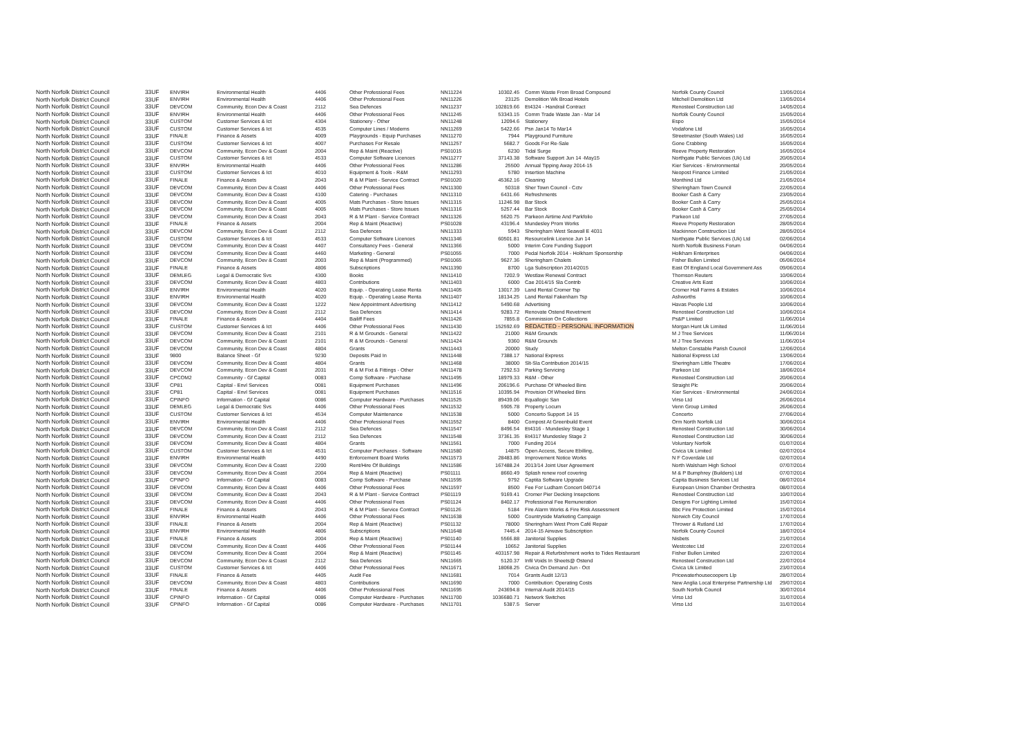| North Norfolk District Council | 33UF | ENVIRH | Environmental Health | 4406 | Other Professional Fees | NN11224 | 10302.45 | Comm Waste From Broad Compound | Norfolk County Council | 13/05/2014 |
| North Norfolk District Council | 33UF | ENVIRH | Environmental Health | 4406 | Other Professional Fees | NN11226 | 23125 | Demolition Wk Broad Hotels | Mitchell Demolition Ltd | 13/05/2014 |
| North Norfolk District Council | 33UF | DEVCOM | Community, Econ Dev & Coast | 2112 | Sea Defences | NN11237 | 102819.66 | Et4324 - Handrail Contract | Renosteel Construction Ltd | 14/05/2014 |
| North Norfolk District Council | 33UF | ENVIRH | Environmental Health | 4406 | Other Professional Fees | NN11245 | 53343.15 | Comm Trade Waste Jan - Mar 14 | Norfolk County Council | 15/05/2014 |
| North Norfolk District Council | 33UF | CUSTOM | Customer Services & Ict | 4304 | Stationery - Other | NN11248 | 12094.6 | Stationery | Espo | 15/05/2014 |
| North Norfolk District Council | 33UF | CUSTOM | Customer Services & Ict | 4535 | Computer Lines / Modems | NN11269 | 5422.66 | Psn Jan14 To Mar14 | Vodafone Ltd | 16/05/2014 |
| North Norfolk District Council | 33UF | FINALE | Finance & Assets | 4009 | Playgrounds - Equip Purchases | NN11270 | 7944 | Playground Furniture | Streetmaster (South Wales) Ltd | 16/05/2014 |
| North Norfolk District Council | 33UF | CUSTOM | Customer Services & Ict | 4007 | Purchases For Resale | NN11257 | 5682.7 | Goods For Re-Sale | Gone Crabbing | 16/05/2014 |
| North Norfolk District Council | 33UF | DEVCOM | Community, Econ Dev & Coast | 2004 | Rep & Maint (Reactive) | PS01015 | 6230 | Tidal Surge | Reeve Property Restoration | 16/05/2014 |
| North Norfolk District Council | 33UF | CUSTOM | Customer Services & Ict | 4533 | Computer Software Licences | NN11277 | 37143.38 | Software Support Jun 14 -May15 | Northgate Public Services (Uk) Ltd | 20/05/2014 |
| North Norfolk District Council | 33UF | ENVIRH | Environmental Health | 4406 | Other Professional Fees | NN11286 | 25500 | Annual Tipping Away 2014-15 | Kier Services - Environmental | 20/05/2014 |
| North Norfolk District Council | 33UF | CUSTOM | Customer Services & Ict | 4010 | Equipment & Tools - R&M | NN11293 | 5780 | Insertion Machine | Neopost Finance Limited | 21/05/2014 |
| North Norfolk District Council | 33UF | FINALE | Finance & Assets | 2043 | R & M Plant - Service Contract | PS01020 | 45362.16 | Cleaning | Monthind Ltd | 21/05/2014 |
| North Norfolk District Council | 33UF | DEVCOM | Community, Econ Dev & Coast | 4406 | Other Professional Fees | NN11300 | 50318 | Sher Town Council - Cctv | Sheringham Town Council | 22/05/2014 |
| North Norfolk District Council | 33UF | DEVCOM | Community, Econ Dev & Coast | 4100 | Catering - Purchases | NN11310 | 6431.66 | Refreshments | Booker Cash & Carry | 23/05/2014 |
| North Norfolk District Council | 33UF | DEVCOM | Community, Econ Dev & Coast | 4005 | Mats Purchases - Store Issues | NN11315 | 11246.98 | Bar Stock | Booker Cash & Carry | 25/05/2014 |
| North Norfolk District Council | 33UF | DEVCOM | Community, Econ Dev & Coast | 4005 | Mats Purchases - Store Issues | NN11316 | 5257.44 | Bar Stock | Booker Cash & Carry | 25/05/2014 |
| North Norfolk District Council | 33UF | DEVCOM | Community, Econ Dev & Coast | 2043 | R & M Plant - Service Contract | NN11326 | 5620.75 | Parkeon Airtime And Parkfolio | Parkeon Ltd | 27/05/2014 |
| North Norfolk District Council | 33UF | FINALE | Finance & Assets | 2004 | Rep & Maint (Reactive) | PS01028 | 43196.4 | Mundesley Prom Works | Reeve Property Restoration | 28/05/2014 |
| North Norfolk District Council | 33UF | DEVCOM | Community, Econ Dev & Coast | 2112 | Sea Defences | NN11333 | 5943 | Sheringham West Seawall E 4031 | Mackinnon Construction Ltd | 28/05/2014 |
| North Norfolk District Council | 33UF | CUSTOM | Customer Services & Ict | 4533 | Computer Software Licences | NN11346 | 60501.81 | Resourcelink Licence Jun 14 | Northgate Public Services (Uk) Ltd | 02/06/2014 |
| North Norfolk District Council | 33UF | DEVCOM | Community, Econ Dev & Coast | 4407 | Consultancy Fees - General | NN11366 | 5000 | Interim Core Funding Support | North Norfolk Business Forum | 04/06/2014 |
| North Norfolk District Council | 33UF | DEVCOM | Community, Econ Dev & Coast | 4460 | Marketing - General | PS01055 | 7000 | Pedal Norfolk 2014 - Holkham Sponsorship | Holkham Enterprises | 04/06/2014 |
| North Norfolk District Council | 33UF | DEVCOM | Community, Econ Dev & Coast | 2003 | Rep & Maint (Programmed) | PS01065 | 9627.36 | Sheringham Chalets | Fisher Bullen Limited | 05/06/2014 |
| North Norfolk District Council | 33UF | FINALE | Finance & Assets | 4806 | Subscriptions | NN11390 | 8700 | Lga Subscription 2014/2015 | East Of England Local Government Ass | 09/06/2014 |
| North Norfolk District Council | 33UF | DEMLEG | Legal & Democratic Svs | 4300 | Books | NN11410 | 7202.9 | Westlaw Renewal Contract | Thomson Reuters | 10/06/2014 |
| North Norfolk District Council | 33UF | DEVCOM | Community, Econ Dev & Coast | 4803 | Contributions | NN11403 | 6000 | Cae 2014/15 Sla Contrib | Creative Arts East | 10/06/2014 |
| North Norfolk District Council | 33UF | ENVIRH | Environmental Health | 4020 | Equip. - Operating Lease Renta | NN11405 | 13017.39 | Land Rental Cromer Tsp | Cromer Hall Farms & Estates | 10/06/2014 |
| North Norfolk District Council | 33UF | ENVIRH | Environmental Health | 4020 | Equip. - Operating Lease Renta | NN11407 | 18134.25 | Land Rental Fakenham Tsp | Ashworths | 10/06/2014 |
| North Norfolk District Council | 33UF | DEVCOM | Community, Econ Dev & Coast | 1222 | New Appointment Advertising | NN11412 | 5490.68 | Advertising | Havas People Ltd | 10/06/2014 |
| North Norfolk District Council | 33UF | DEVCOM | Community, Econ Dev & Coast | 2112 | Sea Defences | NN11414 | 9283.72 | Renovate Ostend Revetment | Renosteel Construction Ltd | 10/06/2014 |
| North Norfolk District Council | 33UF | FINALE | Finance & Assets | 4404 | Bailiff Fees | NN11426 | 7855.8 | Commission On Collections | Ps&P Limited | 11/06/2014 |
| North Norfolk District Council | 33UF | CUSTOM | Customer Services & Ict | 4406 | Other Professional Fees | NN11430 | 152592.69 | REDACTED - PERSONAL INFORMATION | Morgan Hunt Uk Limited | 11/06/2014 |
| North Norfolk District Council | 33UF | DEVCOM | Community, Econ Dev & Coast | 2101 | R & M Grounds - General | NN11422 | 21000 | R&M Grounds | M J Tree Services | 11/06/2014 |
| North Norfolk District Council | 33UF | DEVCOM | Community, Econ Dev & Coast | 2101 | R & M Grounds - General | NN11424 | 9360 | R&M Grounds | M J Tree Services | 11/06/2014 |
| North Norfolk District Council | 33UF | DEVCOM | Community, Econ Dev & Coast | 4804 | Grants | NN11443 | 20000 | Study | Melton Constable Parish Council | 12/06/2014 |
| North Norfolk District Council | 33UF | 9800 | Balance Sheet - Gf | 9230 | Deposits Paid In | NN11448 | 7388.17 | National Express | National Express Ltd | 13/06/2014 |
| North Norfolk District Council | 33UF | DEVCOM | Community, Econ Dev & Coast | 4804 | Grants | NN11468 | 38000 | Slt-Sla Contribution 2014/15 | Sheringham Little Theatre | 17/06/2014 |
| North Norfolk District Council | 33UF | DEVCOM | Community, Econ Dev & Coast | 2031 | R & M Fixt & Fittings - Other | NN11478 | 7292.53 | Parking Servicing | Parkeon Ltd | 18/06/2014 |
| North Norfolk District Council | 33UF | CPCOM2 | Community - Gf Capital | 0083 | Comp Software - Purchase | NN11495 | 18979.33 | R&M - Other | Renosteel Construction Ltd | 20/06/2014 |
| North Norfolk District Council | 33UF | CP81 | Capital - Envl Services | 0081 | Equipment Purchases | NN11496 | 206196.6 | Purchase Of Wheeled Bins | Straight Plc | 20/06/2014 |
| North Norfolk District Council | 33UF | CP81 | Capital - Envl Services | 0081 | Equipment Purchases | NN11516 | 10395.94 | Provision Of Wheeled Bins | Kier Services - Environmental | 24/06/2014 |
| North Norfolk District Council | 33UF | CPINFO | Information - Gf Capital | 0086 | Computer Hardware - Purchases | NN11525 | 89439.06 | Equallogic San | Virso Ltd | 26/06/2014 |
| North Norfolk District Council | 33UF | DEMLEG | Legal & Democratic Svs | 4406 | Other Professional Fees | NN11532 | 5905.78 | Property Locum | Venn Group Limited | 26/06/2014 |
| North Norfolk District Council | 33UF | CUSTOM | Customer Services & Ict | 4534 | Computer Maintenance | NN11538 | 5000 | Concerto Support 14 15 | Concerto | 27/06/2014 |
| North Norfolk District Council | 33UF | ENVIRH | Environmental Health | 4406 | Other Professional Fees | NN11552 | 8400 | Compost At Greenbuild Event | Orm North Norfolk Ltd | 30/06/2014 |
| North Norfolk District Council | 33UF | DEVCOM | Community, Econ Dev & Coast | 2112 | Sea Defences | NN11547 | 8496.54 | Et4316 - Mundesley Stage 1 | Renosteel Construction Ltd | 30/06/2014 |
| North Norfolk District Council | 33UF | DEVCOM | Community, Econ Dev & Coast | 2112 | Sea Defences | NN11548 | 37361.35 | Et4317 Mundesley Stage 2 | Renosteel Construction Ltd | 30/06/2014 |
| North Norfolk District Council | 33UF | DEVCOM | Community, Econ Dev & Coast | 4804 | Grants | NN11561 | 7000 | Funding 2014 | Voluntary Norfolk | 01/07/2014 |
| North Norfolk District Council | 33UF | CUSTOM | Customer Services & Ict | 4531 | Computer Purchases - Software | NN11580 | 14875 | Open Access, Secure Ebilling, | Civica Uk Limited | 02/07/2014 |
| North Norfolk District Council | 33UF | ENVIRH | Environmental Health | 4490 | Enforcement Board Works | NN11573 | 28483.86 | Improvement Notice Works | N F Coverdale Ltd | 02/07/2014 |
| North Norfolk District Council | 33UF | DEVCOM | Community, Econ Dev & Coast | 2200 | Rent/Hire Of Buildings | NN11586 | 167488.24 | 2013/14 Joint User Agreement | North Walsham High School | 07/07/2014 |
| North Norfolk District Council | 33UF | DEVCOM | Community, Econ Dev & Coast | 2004 | Rep & Maint (Reactive) | PS01111 | 8660.49 | Splash renew roof covering | M & P Bumphrey (Builders) Ltd | 07/07/2014 |
| North Norfolk District Council | 33UF | CPINFO | Information - Gf Capital | 0083 | Comp Software - Purchase | NN11595 | 9792 | Captita Software Upgrade | Capita Business Services Ltd | 08/07/2014 |
| North Norfolk District Council | 33UF | DEVCOM | Community, Econ Dev & Coast | 4406 | Other Professional Fees | NN11597 | 8500 | Fee For Ludham Concert 040714 | European Union Chamber Orchestra | 08/07/2014 |
| North Norfolk District Council | 33UF | DEVCOM | Community, Econ Dev & Coast | 2043 | R & M Plant - Service Contract | PS01119 | 9169.41 | Cromer Pier Decking Insepctions | Renosteel Construction Ltd | 10/07/2014 |
| North Norfolk District Council | 33UF | DEVCOM | Community, Econ Dev & Coast | 4406 | Other Professional Fees | PS01124 | 8402.17 | Professional Fee Remuneration | Designs For Lighting Limited | 15/07/2014 |
| North Norfolk District Council | 33UF | FINALE | Finance & Assets | 2043 | R & M Plant - Service Contract | PS01126 | 5184 | Fire Alarm Works & Fire Risk Assessment | Bbc Fire Protection Limited | 15/07/2014 |
| North Norfolk District Council | 33UF | ENVIRH | Environmental Health | 4406 | Other Professional Fees | NN11638 | 5000 | Countryside Marketing Campaign | Norwich City Council | 17/07/2014 |
| North Norfolk District Council | 33UF | FINALE | Finance & Assets | 2004 | Rep & Maint (Reactive) | PS01132 | 78000 | Sheringham West Prom Café Repair | Thrower & Rutland Ltd | 17/07/2014 |
| North Norfolk District Council | 33UF | ENVIRH | Environmental Health | 4806 | Subscriptions | NN11648 | 7445.4 | 2014-15 Airwave Subscription | Norfolk County Council | 18/07/2014 |
| North Norfolk District Council | 33UF | FINALE | Finance & Assets | 2004 | Rep & Maint (Reactive) | PS01140 | 5566.88 | Janitorial Supplies | Nisbets | 21/07/2014 |
| North Norfolk District Council | 33UF | DEVCOM | Community, Econ Dev & Coast | 4406 | Other Professional Fees | PS01144 | 10652 | Janitorial Supplies | Westcotec Ltd | 22/07/2014 |
| North Norfolk District Council | 33UF | DEVCOM | Community, Econ Dev & Coast | 2004 | Rep & Maint (Reactive) | PS01145 | 403157.98 | Repair & Refurbishment works to Tides Restaurant | Fisher Bullen Limited | 22/07/2014 |
| North Norfolk District Council | 33UF | DEVCOM | Community, Econ Dev & Coast | 2112 | Sea Defences | NN11665 | 5120.37 | Infil Voids In Sheets@ Ostend | Renosteel Construction Ltd | 22/07/2014 |
| North Norfolk District Council | 33UF | CUSTOM | Customer Services & Ict | 4406 | Other Professional Fees | NN11671 | 18068.25 | Civica On Demand Jun - Oct | Civica Uk Limited | 23/07/2014 |
| North Norfolk District Council | 33UF | FINALE | Finance & Assets | 4405 | Audit Fee | NN11681 | 7014 | Grants Audit 12/13 | Pricewaterhousecoopers Llp | 28/07/2014 |
| North Norfolk District Council | 33UF | DEVCOM | Community, Econ Dev & Coast | 4803 | Contributions | NN11690 | 7000 | Contribution: Operating Costs | New Anglia Local Enterprise Partnership Ltd | 29/07/2014 |
| North Norfolk District Council | 33UF | FINALE | Finance & Assets | 4406 | Other Professional Fees | NN11695 | 243694.8 | Internal Audit 2014/15 | South Norfolk Council | 30/07/2014 |
| North Norfolk District Council | 33UF | CPINFO | Information - Gf Capital | 0086 | Computer Hardware - Purchases | NN11700 | 1036680.71 | Network Switches | Virso Ltd | 31/07/2014 |
| North Norfolk District Council | 33UF | CPINFO | Information - Gf Capital | 0086 | Computer Hardware - Purchases | NN11701 | 5387.5 | Server | Virso Ltd | 31/07/2014 |